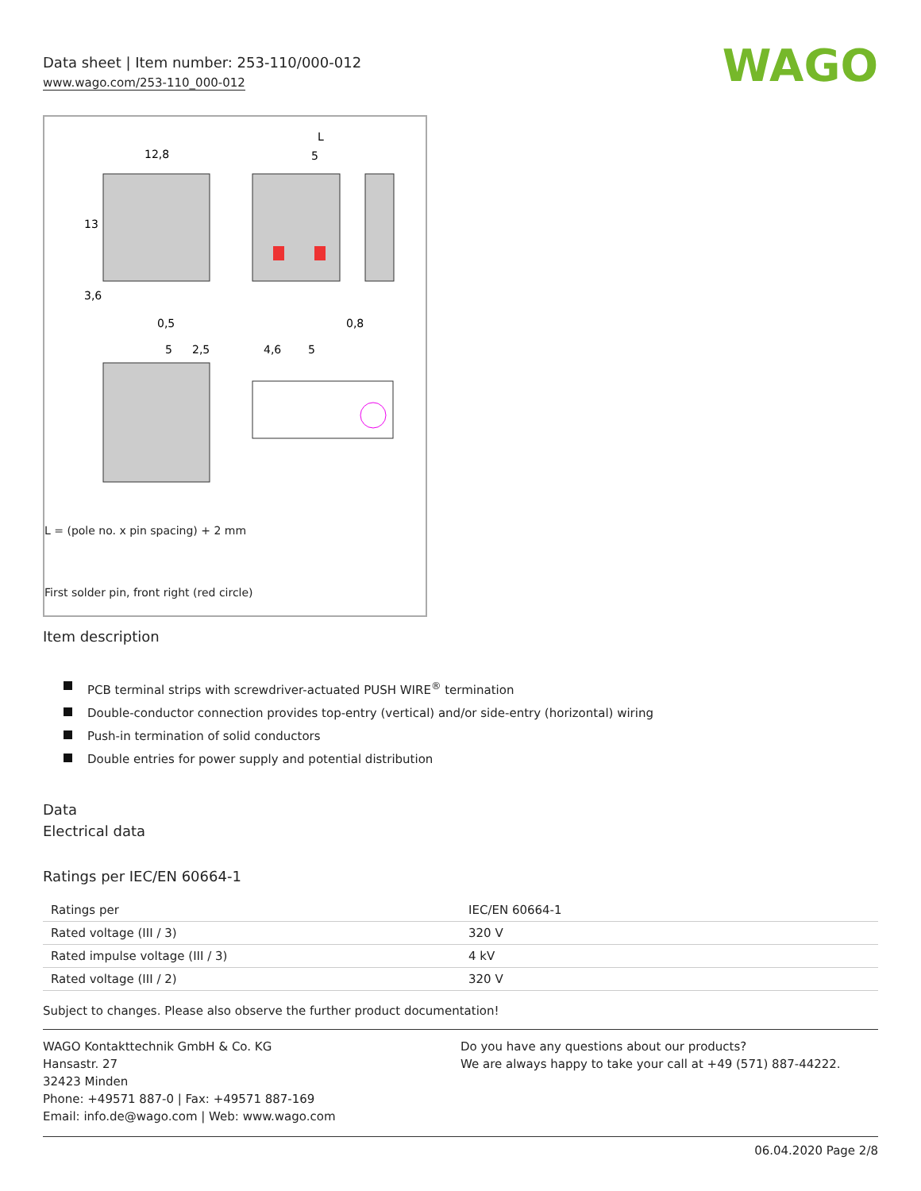Data sheet | Item number: 253-110/000-012
www.wago.com/253-110_000-012
WAGO
12,8
L
5
0,5
0,8
5
2,5
4,6
5
13
3,6
L = (pole no. x pin spacing) + 2 mm
First solder pin, front right (red circle)
Item description
PCB terminal strips with screwdriver-actuated PUSH WIRE<sup>®</sup> termination
Double-conductor connection provides top-entry (vertical) and/or side-entry (horizontal) wiring
Push-in termination of solid conductors
Double entries for power supply and potential distribution
Data
Electrical data
Ratings per IEC/EN 60664-1
| Ratings per | IEC/EN 60664-1 |
| Rated voltage (III / 3) | 320 V |
| Rated impulse voltage (III / 3) | 4 kV |
| Rated voltage (III / 2) | 320 V |
Subject to changes. Please also observe the further product documentation!
WAGO Kontakttechnik GmbH & Co. KG
Hansastr. 27
32423 Minden
Phone: +49571 887-0 | Fax: +49571 887-169
Email: info.de@wago.com | Web: www.wago.com
Do you have any questions about our products?
We are always happy to take your call at +49 (571) 887-44222.
06.04.2020 Page 2/8